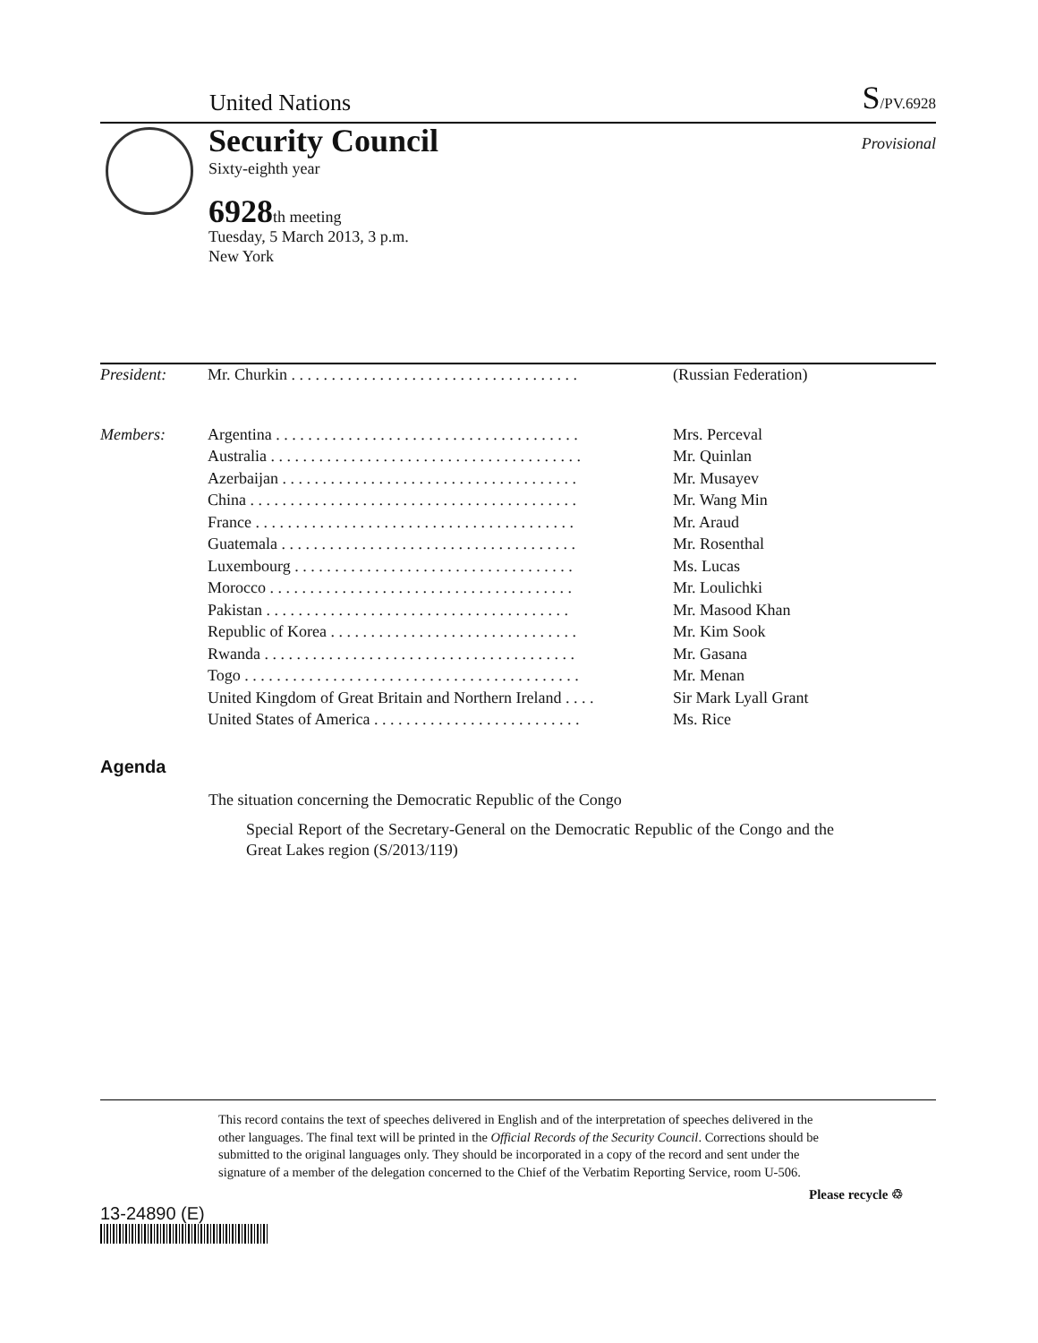United Nations S/PV.6928
Security Council
Provisional
Sixty-eighth year
6928th meeting
Tuesday, 5 March 2013, 3 p.m.
New York
| President: | Mr. Churkin . . . . . . . . . . . . . . . . . . . . . . . . . . . . . . . . . . . . | (Russian Federation) |
| Members: | Argentina . . . . . . . . . . . . . . . . . . . . . . . . . . . . . . . . . . . . . . | Mrs. Perceval |
| | Australia . . . . . . . . . . . . . . . . . . . . . . . . . . . . . . . . . . . . . . . | Mr. Quinlan |
| | Azerbaijan . . . . . . . . . . . . . . . . . . . . . . . . . . . . . . . . . . . . . | Mr. Musayev |
| | China . . . . . . . . . . . . . . . . . . . . . . . . . . . . . . . . . . . . . . . . . | Mr. Wang Min |
| | France . . . . . . . . . . . . . . . . . . . . . . . . . . . . . . . . . . . . . . . . | Mr. Araud |
| | Guatemala . . . . . . . . . . . . . . . . . . . . . . . . . . . . . . . . . . . . . | Mr. Rosenthal |
| | Luxembourg . . . . . . . . . . . . . . . . . . . . . . . . . . . . . . . . . . . | Ms. Lucas |
| | Morocco . . . . . . . . . . . . . . . . . . . . . . . . . . . . . . . . . . . . . . | Mr. Loulichki |
| | Pakistan . . . . . . . . . . . . . . . . . . . . . . . . . . . . . . . . . . . . . . | Mr. Masood Khan |
| | Republic of Korea . . . . . . . . . . . . . . . . . . . . . . . . . . . . . . . | Mr. Kim Sook |
| | Rwanda . . . . . . . . . . . . . . . . . . . . . . . . . . . . . . . . . . . . . . . | Mr. Gasana |
| | Togo . . . . . . . . . . . . . . . . . . . . . . . . . . . . . . . . . . . . . . . . . . | Mr. Menan |
| | United Kingdom of Great Britain and Northern Ireland . . . . | Sir Mark Lyall Grant |
| | United States of America . . . . . . . . . . . . . . . . . . . . . . . . . . | Ms. Rice |
Agenda
The situation concerning the Democratic Republic of the Congo
Special Report of the Secretary-General on the Democratic Republic of the Congo and the Great Lakes region (S/2013/119)
This record contains the text of speeches delivered in English and of the interpretation of speeches delivered in the other languages. The final text will be printed in the Official Records of the Security Council. Corrections should be submitted to the original languages only. They should be incorporated in a copy of the record and sent under the signature of a member of the delegation concerned to the Chief of the Verbatim Reporting Service, room U-506.
13-24890 (E)
Please recycle ♲